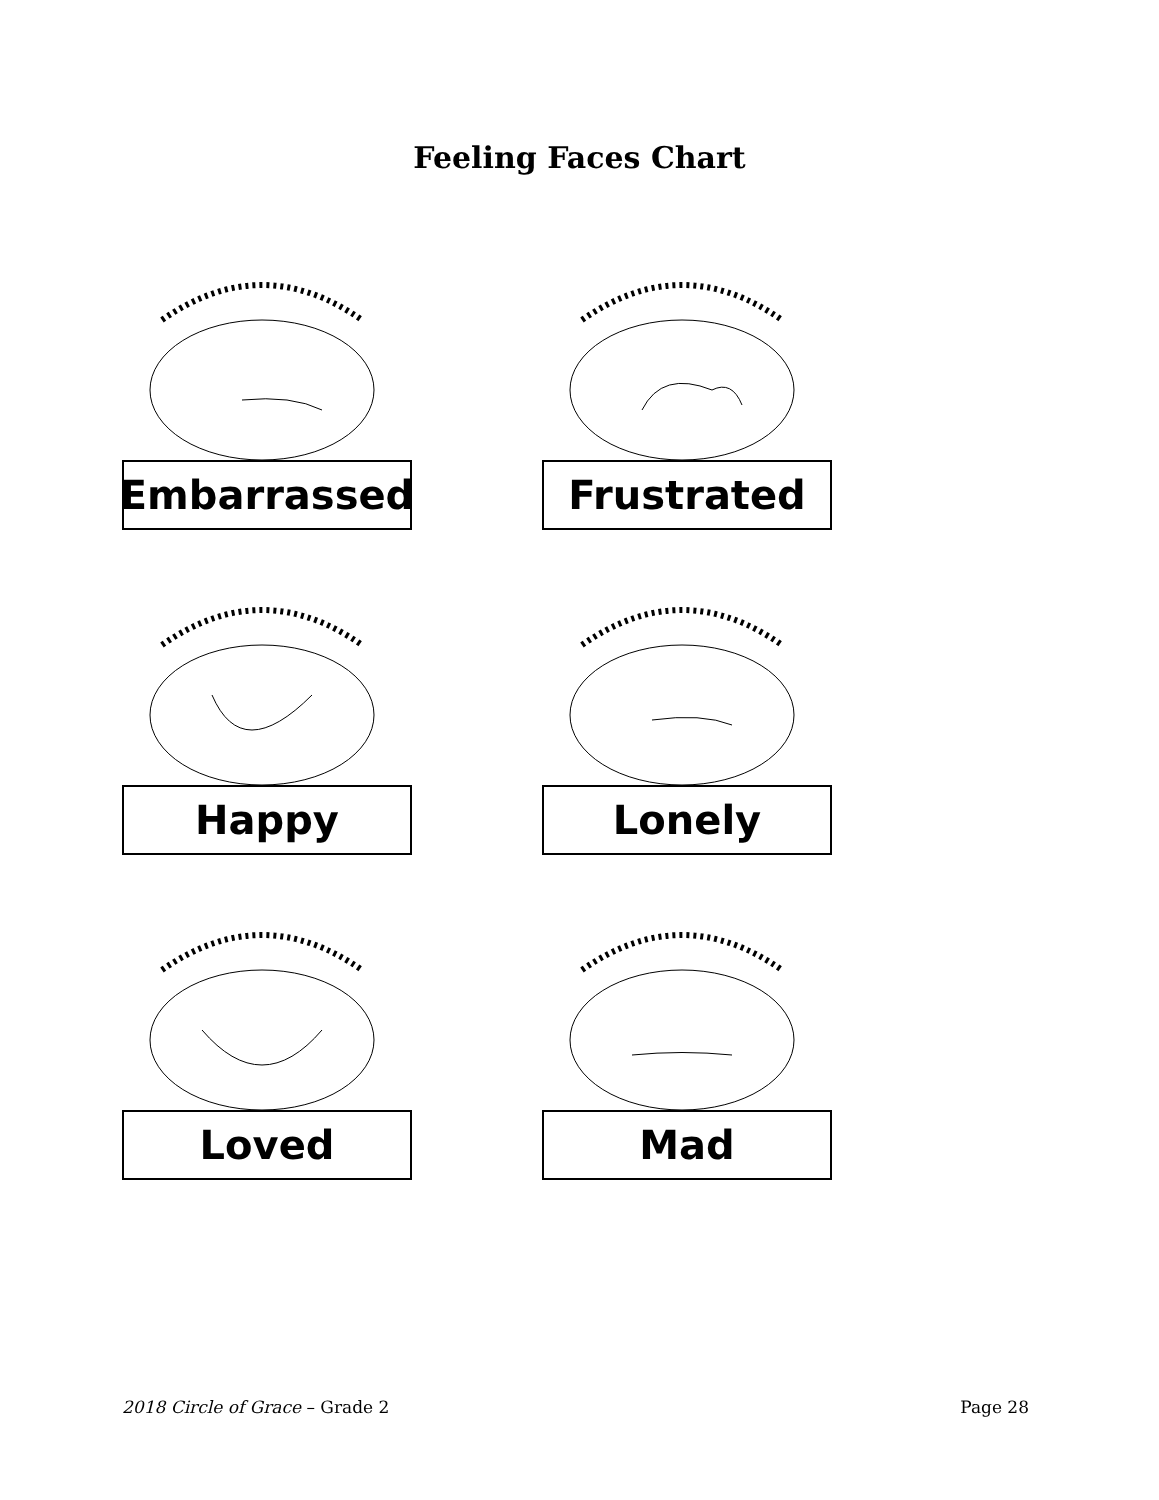Feeling Faces Chart
Embarrassed
Frustrated
Happy
Lonely
Loved
Mad
2018 Circle of Grace – Grade 2 Page 28